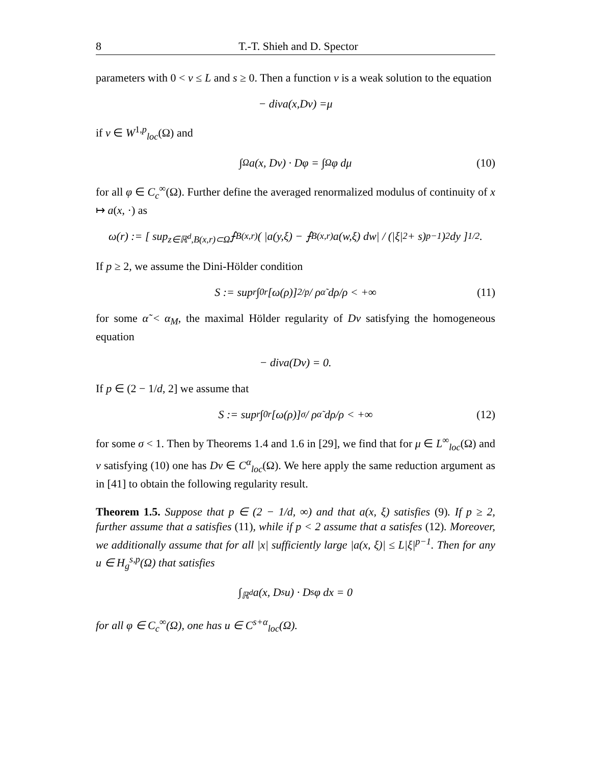8 T.-T. Shieh and D. Spector
parameters with 0 < ν ≤ L and s ≥ 0. Then a function v is a weak solution to the equation
− div a (x, Dv) = μ
if v ∈ W<sup>1,p</sup><sub>loc</sub>(Ω) and
∫<sub>Ω</sub> a(x, Dv) · Dφ = ∫<sub>Ω</sub> φ dμ (10)
for all φ ∈ C<sub>c</sub><sup>∞</sup>(Ω). Further define the averaged renormalized modulus of continuity of x ↦ a(x, ·) as
ω(r) := [ sup<sub>z∈ℝ<sup>d</sup>,B(x,r)⊂Ω</sub> ⨍<sub>B(x,r)</sub> ( |a(y,ξ) − ⨍<sub>B(x,r)</sub> a(w,ξ) dw| / (|ξ|<sup>2</sup> + s)<sup>p−1</sup> )<sup>2</sup> dy ]<sup>1/2</sup> .
If p ≥ 2, we assume the Dini-Hölder condition
S := sup<sub>r</sub> ∫<sub>0</sub><sup>r</sup> [ω(ρ)]<sup>2/p</sup> / ρ<sup>α̃</sup> dρ/ρ < +∞ (11)
for some α̃ < α<sub>M</sub>, the maximal Hölder regularity of Dv satisfying the homogeneous equation
− div a (Dv) = 0.
If p ∈ (2 − 1/d, 2] we assume that
S := sup<sub>r</sub> ∫<sub>0</sub><sup>r</sup> [ω(ρ)]<sup>σ</sup> / ρ<sup>α̃</sup> dρ/ρ < +∞ (12)
for some σ < 1. Then by Theorems 1.4 and 1.6 in [29], we find that for μ ∈ L<sup>∞</sup><sub>loc</sub>(Ω) and v satisfying (10) one has Dv ∈ C<sup>α</sup><sub>loc</sub>(Ω). We here apply the same reduction argument as in [41] to obtain the following regularity result.
Theorem 1.5. Suppose that p ∈ (2 − 1/d, ∞) and that a(x, ξ) satisfies (9). If p ≥ 2, further assume that a satisfies (11), while if p < 2 assume that a satisfes (12). Moreover, we additionally assume that for all |x| sufficiently large |a(x, ξ)| ≤ L|ξ|<sup>p−1</sup>. Then for any u ∈ H<sub>g</sub><sup>s,p</sup>(Ω) that satisfies
∫<sub>ℝ<sup>d</sup></sub> a(x, D<sup>s</sup>u) · D<sup>s</sup>φ dx = 0
for all φ ∈ C<sub>c</sub><sup>∞</sup>(Ω), one has u ∈ C<sup>s+α</sup><sub>loc</sub>(Ω).